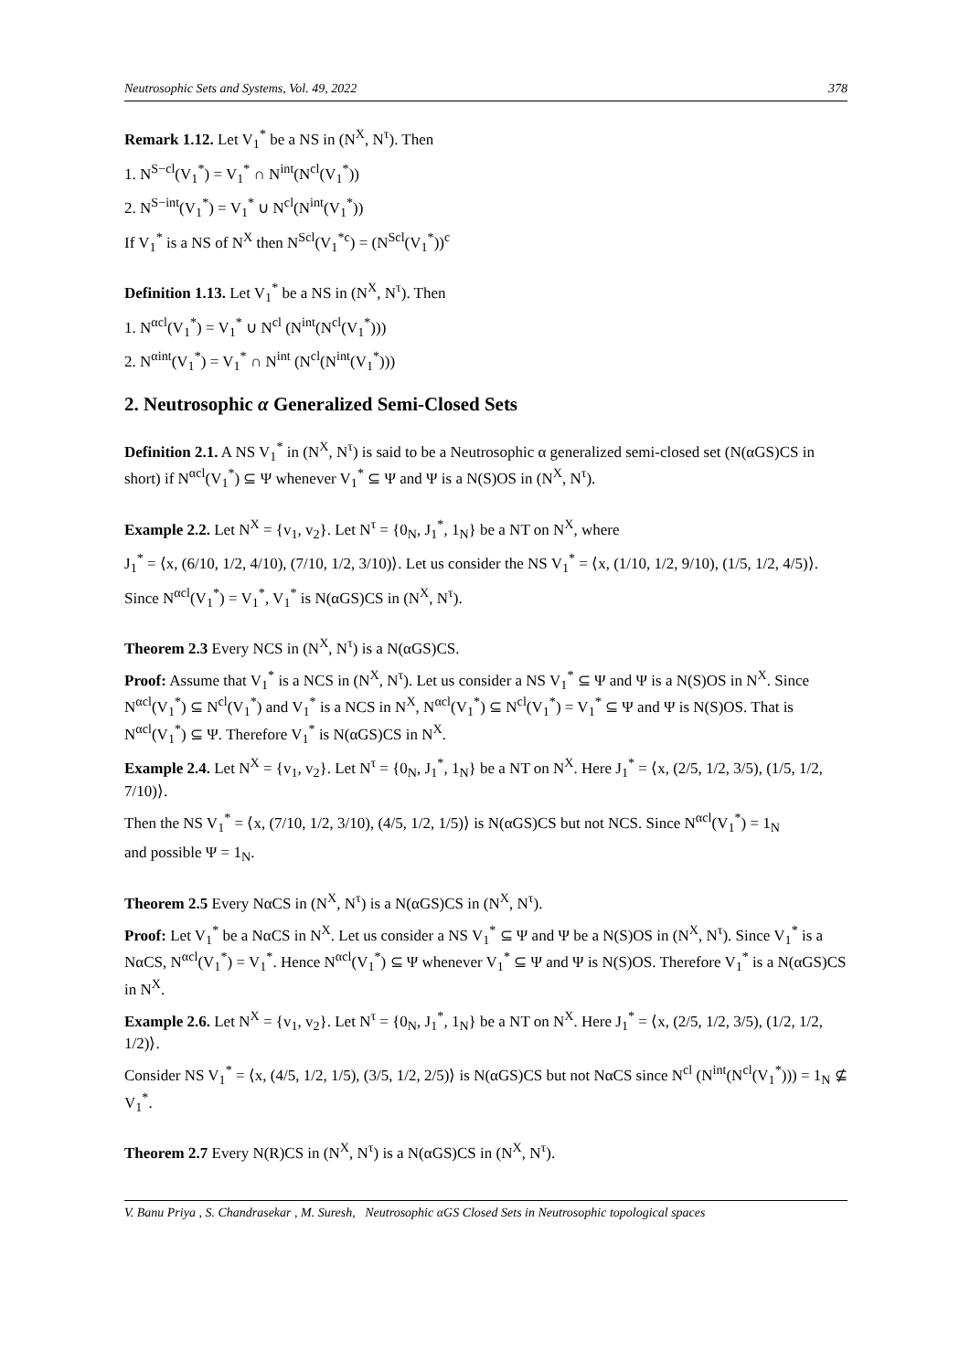Neutrosophic Sets and Systems, Vol. 49, 2022 378
Remark 1.12. Let V<sub>1</sub><sup>*</sup> be a NS in (N<sup>X</sup>, N<sup>τ</sup>). Then
1. N<sup>S−cl</sup>(V<sub>1</sub><sup>*</sup>) = V<sub>1</sub><sup>*</sup> ∩ N<sup>int</sup>(N<sup>cl</sup>(V<sub>1</sub><sup>*</sup>))
2. N<sup>S−int</sup>(V<sub>1</sub><sup>*</sup>) = V<sub>1</sub><sup>*</sup> ∪ N<sup>cl</sup>(N<sup>int</sup>(V<sub>1</sub><sup>*</sup>))
If V<sub>1</sub><sup>*</sup> is a NS of N<sup>X</sup> then N<sup>Scl</sup>(V<sub>1</sub><sup>*c</sup>) = (N<sup>Scl</sup>(V<sub>1</sub><sup>*</sup>))<sup>c</sup>
Definition 1.13. Let V<sub>1</sub><sup>*</sup> be a NS in (N<sup>X</sup>, N<sup>τ</sup>). Then
1. N<sup>αcl</sup>(V<sub>1</sub><sup>*</sup>) = V<sub>1</sub><sup>*</sup> ∪ N<sup>cl</sup> (N<sup>int</sup>(N<sup>cl</sup>(V<sub>1</sub><sup>*</sup>)))
2. N<sup>αint</sup>(V<sub>1</sub><sup>*</sup>) = V<sub>1</sub><sup>*</sup> ∩ N<sup>int</sup> (N<sup>cl</sup>(N<sup>int</sup>(V<sub>1</sub><sup>*</sup>)))
2. Neutrosophic α Generalized Semi-Closed Sets
Definition 2.1. A NS V<sub>1</sub><sup>*</sup> in (N<sup>X</sup>, N<sup>τ</sup>) is said to be a Neutrosophic α generalized semi-closed set (N(αGS)CS in short) if N<sup>αcl</sup>(V<sub>1</sub><sup>*</sup>) ⊆ Ψ whenever V<sub>1</sub><sup>*</sup> ⊆ Ψ and Ψ is a N(S)OS in (N<sup>X</sup>, N<sup>τ</sup>).
Example 2.2. Let N<sup>X</sup> = {v<sub>1</sub>, v<sub>2</sub>}. Let N<sup>τ</sup> = {0<sub>N</sub>, J<sub>1</sub><sup>*</sup>, 1<sub>N</sub>} be a NT on N<sup>X</sup>, where
J<sub>1</sub><sup>*</sup> = ⟨x, (6/10, 1/2, 4/10), (7/10, 1/2, 3/10)⟩. Let us consider the NS V<sub>1</sub><sup>*</sup> = ⟨x, (1/10, 1/2, 9/10), (1/5, 1/2, 4/5)⟩.
Since N<sup>αcl</sup>(V<sub>1</sub><sup>*</sup>) = V<sub>1</sub><sup>*</sup>, V<sub>1</sub><sup>*</sup> is N(αGS)CS in (N<sup>X</sup>, N<sup>τ</sup>).
Theorem 2.3 Every NCS in (N<sup>X</sup>, N<sup>τ</sup>) is a N(αGS)CS.
Proof: Assume that V<sub>1</sub><sup>*</sup> is a NCS in (N<sup>X</sup>, N<sup>τ</sup>). Let us consider a NS V<sub>1</sub><sup>*</sup> ⊆ Ψ and Ψ is a N(S)OS in N<sup>X</sup>. Since N<sup>αcl</sup>(V<sub>1</sub><sup>*</sup>) ⊆ N<sup>cl</sup>(V<sub>1</sub><sup>*</sup>) and V<sub>1</sub><sup>*</sup> is a NCS in N<sup>X</sup>, N<sup>αcl</sup>(V<sub>1</sub><sup>*</sup>) ⊆ N<sup>cl</sup>(V<sub>1</sub><sup>*</sup>) = V<sub>1</sub><sup>*</sup> ⊆ Ψ and Ψ is N(S)OS. That is N<sup>αcl</sup>(V<sub>1</sub><sup>*</sup>) ⊆ Ψ. Therefore V<sub>1</sub><sup>*</sup> is N(αGS)CS in N<sup>X</sup>.
Example 2.4. Let N<sup>X</sup> = {v<sub>1</sub>, v<sub>2</sub>}. Let N<sup>τ</sup> = {0<sub>N</sub>, J<sub>1</sub><sup>*</sup>, 1<sub>N</sub>} be a NT on N<sup>X</sup>. Here J<sub>1</sub><sup>*</sup> = ⟨x, (2/5, 1/2, 3/5), (1/5, 1/2, 7/10)⟩.
Then the NS V<sub>1</sub><sup>*</sup> = ⟨x, (7/10, 1/2, 3/10), (4/5, 1/2, 1/5)⟩ is N(αGS)CS but not NCS. Since N<sup>αcl</sup>(V<sub>1</sub><sup>*</sup>) = 1<sub>N</sub>
and possible Ψ = 1<sub>N</sub>.
Theorem 2.5 Every NαCS in (N<sup>X</sup>, N<sup>τ</sup>) is a N(αGS)CS in (N<sup>X</sup>, N<sup>τ</sup>).
Proof: Let V<sub>1</sub><sup>*</sup> be a NαCS in N<sup>X</sup>. Let us consider a NS V<sub>1</sub><sup>*</sup> ⊆ Ψ and Ψ be a N(S)OS in (N<sup>X</sup>, N<sup>τ</sup>). Since V<sub>1</sub><sup>*</sup> is a NαCS, N<sup>αcl</sup>(V<sub>1</sub><sup>*</sup>) = V<sub>1</sub><sup>*</sup>. Hence N<sup>αcl</sup>(V<sub>1</sub><sup>*</sup>) ⊆ Ψ whenever V<sub>1</sub><sup>*</sup> ⊆ Ψ and Ψ is N(S)OS. Therefore V<sub>1</sub><sup>*</sup> is a N(αGS)CS in N<sup>X</sup>.
Example 2.6. Let N<sup>X</sup> = {v<sub>1</sub>, v<sub>2</sub>}. Let N<sup>τ</sup> = {0<sub>N</sub>, J<sub>1</sub><sup>*</sup>, 1<sub>N</sub>} be a NT on N<sup>X</sup>. Here J<sub>1</sub><sup>*</sup> = ⟨x, (2/5, 1/2, 3/5), (1/2, 1/2, 1/2)⟩.
Consider NS V<sub>1</sub><sup>*</sup> = ⟨x, (4/5, 1/2, 1/5), (3/5, 1/2, 2/5)⟩ is N(αGS)CS but not NαCS since N<sup>cl</sup> (N<sup>int</sup>(N<sup>cl</sup>(V<sub>1</sub><sup>*</sup>))) = 1<sub>N</sub> ⊈ V<sub>1</sub><sup>*</sup>.
Theorem 2.7 Every N(R)CS in (N<sup>X</sup>, N<sup>τ</sup>) is a N(αGS)CS in (N<sup>X</sup>, N<sup>τ</sup>).
V. Banu Priya , S. Chandrasekar , M. Suresh, Neutrosophic αGS Closed Sets in Neutrosophic topological spaces